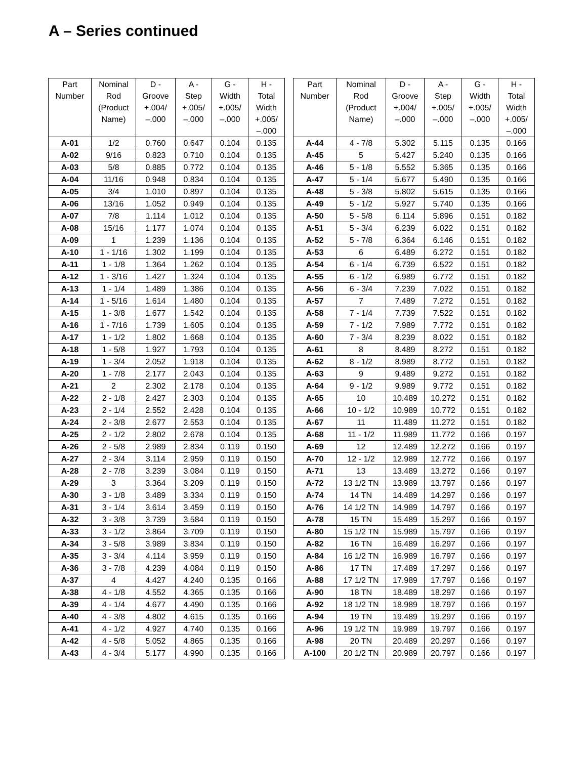A – Series continued
| Part Number | Nominal Rod (Product Name) | D - Groove +.004/ –.000 | A - Step +.005/ –.000 | G - Width +.005/ –.000 | H - Total Width +.005/ –.000 |
| --- | --- | --- | --- | --- | --- |
| A-01 | 1/2 | 0.760 | 0.647 | 0.104 | 0.135 |
| A-02 | 9/16 | 0.823 | 0.710 | 0.104 | 0.135 |
| A-03 | 5/8 | 0.885 | 0.772 | 0.104 | 0.135 |
| A-04 | 11/16 | 0.948 | 0.834 | 0.104 | 0.135 |
| A-05 | 3/4 | 1.010 | 0.897 | 0.104 | 0.135 |
| A-06 | 13/16 | 1.052 | 0.949 | 0.104 | 0.135 |
| A-07 | 7/8 | 1.114 | 1.012 | 0.104 | 0.135 |
| A-08 | 15/16 | 1.177 | 1.074 | 0.104 | 0.135 |
| A-09 | 1 | 1.239 | 1.136 | 0.104 | 0.135 |
| A-10 | 1 - 1/16 | 1.302 | 1.199 | 0.104 | 0.135 |
| A-11 | 1 - 1/8 | 1.364 | 1.262 | 0.104 | 0.135 |
| A-12 | 1 - 3/16 | 1.427 | 1.324 | 0.104 | 0.135 |
| A-13 | 1 - 1/4 | 1.489 | 1.386 | 0.104 | 0.135 |
| A-14 | 1 - 5/16 | 1.614 | 1.480 | 0.104 | 0.135 |
| A-15 | 1 - 3/8 | 1.677 | 1.542 | 0.104 | 0.135 |
| A-16 | 1 - 7/16 | 1.739 | 1.605 | 0.104 | 0.135 |
| A-17 | 1 - 1/2 | 1.802 | 1.668 | 0.104 | 0.135 |
| A-18 | 1 - 5/8 | 1.927 | 1.793 | 0.104 | 0.135 |
| A-19 | 1 - 3/4 | 2.052 | 1.918 | 0.104 | 0.135 |
| A-20 | 1 - 7/8 | 2.177 | 2.043 | 0.104 | 0.135 |
| A-21 | 2 | 2.302 | 2.178 | 0.104 | 0.135 |
| A-22 | 2 - 1/8 | 2.427 | 2.303 | 0.104 | 0.135 |
| A-23 | 2 - 1/4 | 2.552 | 2.428 | 0.104 | 0.135 |
| A-24 | 2 - 3/8 | 2.677 | 2.553 | 0.104 | 0.135 |
| A-25 | 2 - 1/2 | 2.802 | 2.678 | 0.104 | 0.135 |
| A-26 | 2 - 5/8 | 2.989 | 2.834 | 0.119 | 0.150 |
| A-27 | 2 - 3/4 | 3.114 | 2.959 | 0.119 | 0.150 |
| A-28 | 2 - 7/8 | 3.239 | 3.084 | 0.119 | 0.150 |
| A-29 | 3 | 3.364 | 3.209 | 0.119 | 0.150 |
| A-30 | 3 - 1/8 | 3.489 | 3.334 | 0.119 | 0.150 |
| A-31 | 3 - 1/4 | 3.614 | 3.459 | 0.119 | 0.150 |
| A-32 | 3 - 3/8 | 3.739 | 3.584 | 0.119 | 0.150 |
| A-33 | 3 - 1/2 | 3.864 | 3.709 | 0.119 | 0.150 |
| A-34 | 3 - 5/8 | 3.989 | 3.834 | 0.119 | 0.150 |
| A-35 | 3 - 3/4 | 4.114 | 3.959 | 0.119 | 0.150 |
| A-36 | 3 - 7/8 | 4.239 | 4.084 | 0.119 | 0.150 |
| A-37 | 4 | 4.427 | 4.240 | 0.135 | 0.166 |
| A-38 | 4 - 1/8 | 4.552 | 4.365 | 0.135 | 0.166 |
| A-39 | 4 - 1/4 | 4.677 | 4.490 | 0.135 | 0.166 |
| A-40 | 4 - 3/8 | 4.802 | 4.615 | 0.135 | 0.166 |
| A-41 | 4 - 1/2 | 4.927 | 4.740 | 0.135 | 0.166 |
| A-42 | 4 - 5/8 | 5.052 | 4.865 | 0.135 | 0.166 |
| A-43 | 4 - 3/4 | 5.177 | 4.990 | 0.135 | 0.166 |
| Part Number | Nominal Rod (Product Name) | D - Groove +.004/ –.000 | A - Step +.005/ –.000 | G - Width +.005/ –.000 | H - Total Width +.005/ –.000 |
| --- | --- | --- | --- | --- | --- |
| A-44 | 4 - 7/8 | 5.302 | 5.115 | 0.135 | 0.166 |
| A-45 | 5 | 5.427 | 5.240 | 0.135 | 0.166 |
| A-46 | 5 - 1/8 | 5.552 | 5.365 | 0.135 | 0.166 |
| A-47 | 5 - 1/4 | 5.677 | 5.490 | 0.135 | 0.166 |
| A-48 | 5 - 3/8 | 5.802 | 5.615 | 0.135 | 0.166 |
| A-49 | 5 - 1/2 | 5.927 | 5.740 | 0.135 | 0.166 |
| A-50 | 5 - 5/8 | 6.114 | 5.896 | 0.151 | 0.182 |
| A-51 | 5 - 3/4 | 6.239 | 6.022 | 0.151 | 0.182 |
| A-52 | 5 - 7/8 | 6.364 | 6.146 | 0.151 | 0.182 |
| A-53 | 6 | 6.489 | 6.272 | 0.151 | 0.182 |
| A-54 | 6 - 1/4 | 6.739 | 6.522 | 0.151 | 0.182 |
| A-55 | 6 - 1/2 | 6.989 | 6.772 | 0.151 | 0.182 |
| A-56 | 6 - 3/4 | 7.239 | 7.022 | 0.151 | 0.182 |
| A-57 | 7 | 7.489 | 7.272 | 0.151 | 0.182 |
| A-58 | 7 - 1/4 | 7.739 | 7.522 | 0.151 | 0.182 |
| A-59 | 7 - 1/2 | 7.989 | 7.772 | 0.151 | 0.182 |
| A-60 | 7 - 3/4 | 8.239 | 8.022 | 0.151 | 0.182 |
| A-61 | 8 | 8.489 | 8.272 | 0.151 | 0.182 |
| A-62 | 8 - 1/2 | 8.989 | 8.772 | 0.151 | 0.182 |
| A-63 | 9 | 9.489 | 9.272 | 0.151 | 0.182 |
| A-64 | 9 - 1/2 | 9.989 | 9.772 | 0.151 | 0.182 |
| A-65 | 10 | 10.489 | 10.272 | 0.151 | 0.182 |
| A-66 | 10 - 1/2 | 10.989 | 10.772 | 0.151 | 0.182 |
| A-67 | 11 | 11.489 | 11.272 | 0.151 | 0.182 |
| A-68 | 11 - 1/2 | 11.989 | 11.772 | 0.166 | 0.197 |
| A-69 | 12 | 12.489 | 12.272 | 0.166 | 0.197 |
| A-70 | 12 - 1/2 | 12.989 | 12.772 | 0.166 | 0.197 |
| A-71 | 13 | 13.489 | 13.272 | 0.166 | 0.197 |
| A-72 | 13 1/2 TN | 13.989 | 13.797 | 0.166 | 0.197 |
| A-74 | 14 TN | 14.489 | 14.297 | 0.166 | 0.197 |
| A-76 | 14 1/2 TN | 14.989 | 14.797 | 0.166 | 0.197 |
| A-78 | 15 TN | 15.489 | 15.297 | 0.166 | 0.197 |
| A-80 | 15 1/2 TN | 15.989 | 15.797 | 0.166 | 0.197 |
| A-82 | 16 TN | 16.489 | 16.297 | 0.166 | 0.197 |
| A-84 | 16 1/2 TN | 16.989 | 16.797 | 0.166 | 0.197 |
| A-86 | 17 TN | 17.489 | 17.297 | 0.166 | 0.197 |
| A-88 | 17 1/2 TN | 17.989 | 17.797 | 0.166 | 0.197 |
| A-90 | 18 TN | 18.489 | 18.297 | 0.166 | 0.197 |
| A-92 | 18 1/2 TN | 18.989 | 18.797 | 0.166 | 0.197 |
| A-94 | 19 TN | 19.489 | 19.297 | 0.166 | 0.197 |
| A-96 | 19 1/2 TN | 19.989 | 19.797 | 0.166 | 0.197 |
| A-98 | 20 TN | 20.489 | 20.297 | 0.166 | 0.197 |
| A-100 | 20 1/2 TN | 20.989 | 20.797 | 0.166 | 0.197 |